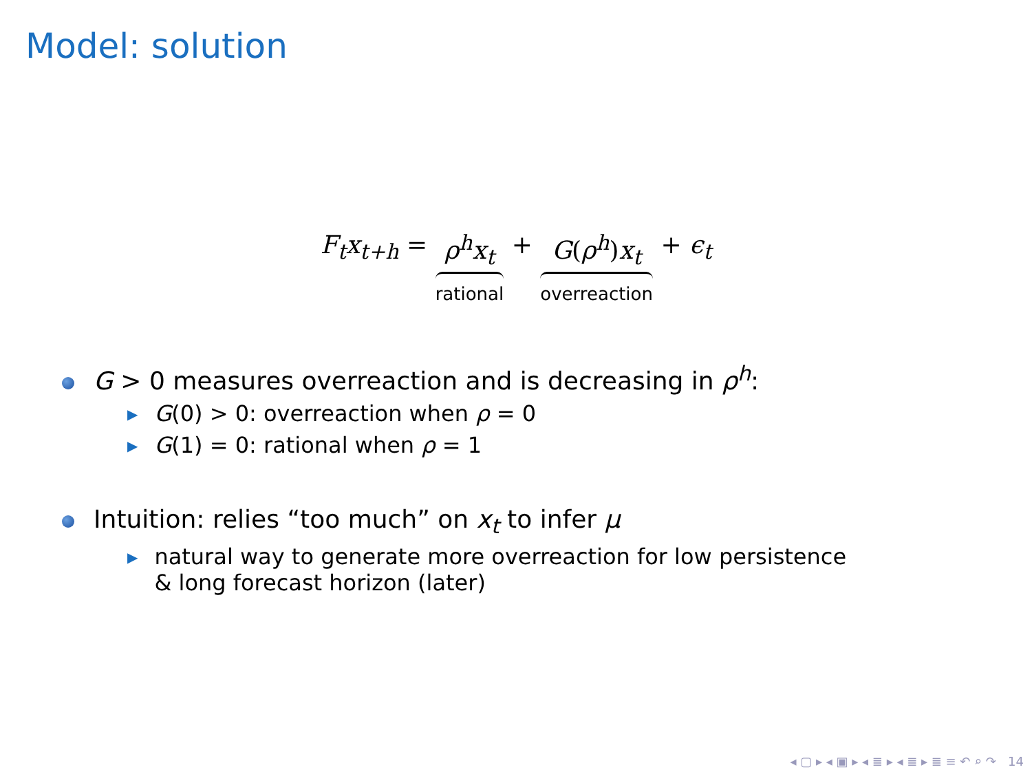Model: solution
F<sub>t</sub>x<sub>t+h</sub> = ρ<sup>h</sup>x<sub>t</sub> rational + G(ρ<sup>h</sup>)x<sub>t</sub> overreaction + ϵ<sub>t</sub>
G > 0 measures overreaction and is decreasing in ρ<sup>h</sup>:
▶ G(0) > 0: overreaction when ρ = 0
▶ G(1) = 0: rational when ρ = 1
Intuition: relies “too much” on x<sub>t</sub> to infer μ
▶ natural way to generate more overreaction for low persistence
& long forecast horizon (later)
◂ ▢ ▸ ◂ ▣ ▸ ◂ ≣ ▸ ◂ ≣ ▸ ≣ ≡ ↶ ⌕ ↷ 14